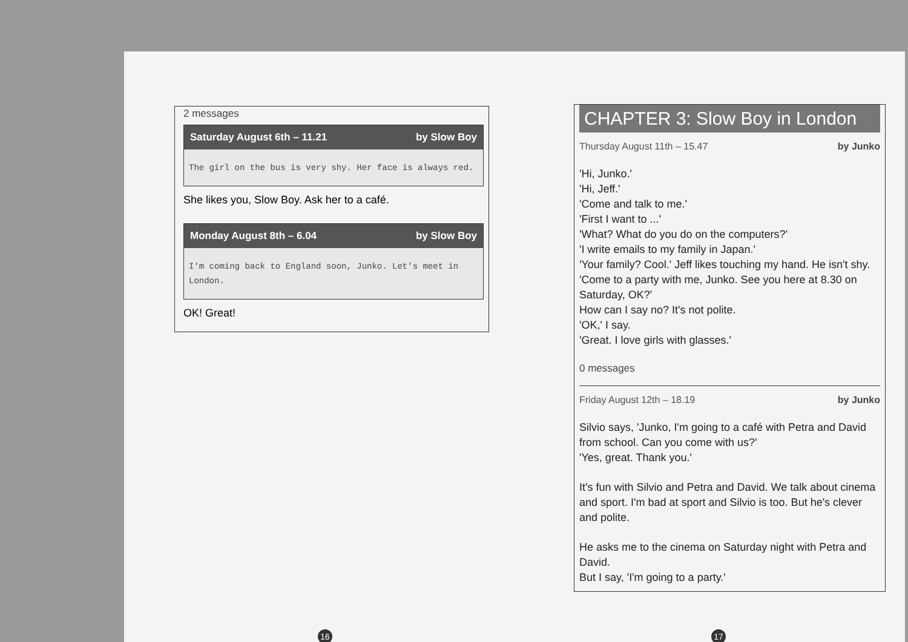2 messages
Saturday August 6th – 11.21 by Slow Boy
The girl on the bus is very shy. Her face is always red.
She likes you, Slow Boy. Ask her to a café.
Monday August 8th – 6.04 by Slow Boy
I'm coming back to England soon, Junko. Let's meet in London.
OK! Great!
CHAPTER 3: Slow Boy in London
Thursday August 11th – 15.47 by Junko
'Hi, Junko.'
'Hi, Jeff.'
'Come and talk to me.'
'First I want to ...'
'What? What do you do on the computers?'
'I write emails to my family in Japan.'
'Your family? Cool.' Jeff likes touching my hand. He isn't shy.
'Come to a party with me, Junko. See you here at 8.30 on Saturday, OK?'
How can I say no? It's not polite.
'OK,' I say.
'Great. I love girls with glasses.'
0 messages
Friday August 12th – 18.19 by Junko
Silvio says, 'Junko, I'm going to a café with Petra and David from school. Can you come with us?'
'Yes, great. Thank you.'
It's fun with Silvio and Petra and David. We talk about cinema and sport. I'm bad at sport and Silvio is too. But he's clever and polite.
He asks me to the cinema on Saturday night with Petra and David.
But I say, 'I'm going to a party.'
16 17